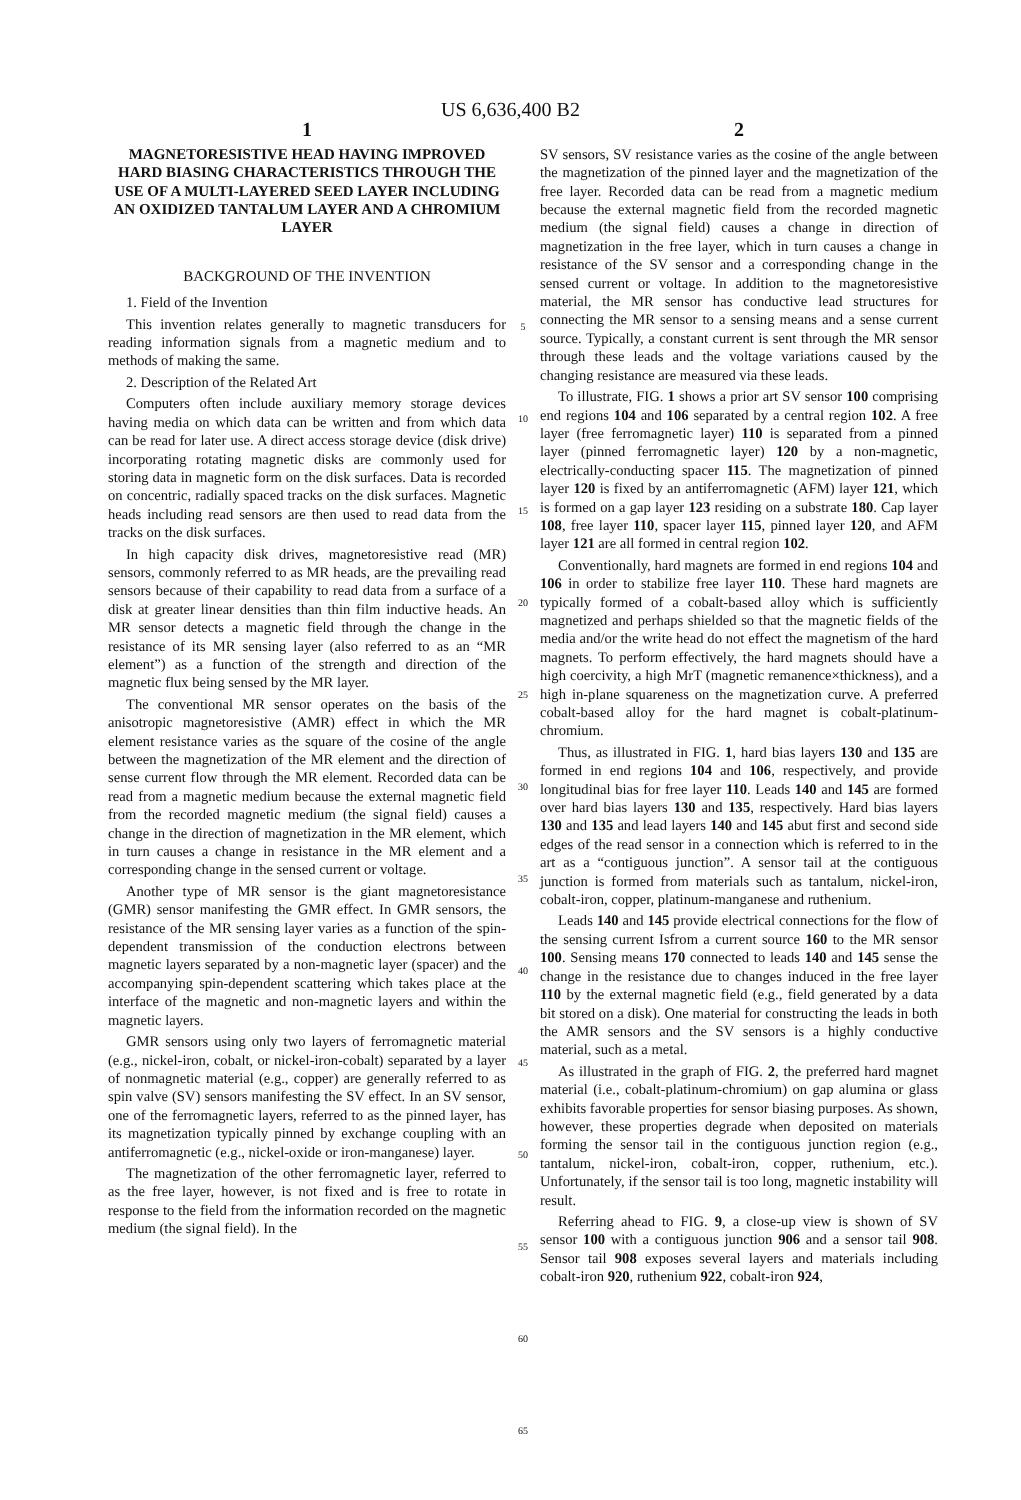US 6,636,400 B2
1
MAGNETORESISTIVE HEAD HAVING IMPROVED HARD BIASING CHARACTERISTICS THROUGH THE USE OF A MULTI-LAYERED SEED LAYER INCLUDING AN OXIDIZED TANTALUM LAYER AND A CHROMIUM LAYER
BACKGROUND OF THE INVENTION
1. Field of the Invention
This invention relates generally to magnetic transducers for reading information signals from a magnetic medium and to methods of making the same.
2. Description of the Related Art
Computers often include auxiliary memory storage devices having media on which data can be written and from which data can be read for later use. A direct access storage device (disk drive) incorporating rotating magnetic disks are commonly used for storing data in magnetic form on the disk surfaces. Data is recorded on concentric, radially spaced tracks on the disk surfaces. Magnetic heads including read sensors are then used to read data from the tracks on the disk surfaces.
In high capacity disk drives, magnetoresistive read (MR) sensors, commonly referred to as MR heads, are the prevailing read sensors because of their capability to read data from a surface of a disk at greater linear densities than thin film inductive heads. An MR sensor detects a magnetic field through the change in the resistance of its MR sensing layer (also referred to as an “MR element”) as a function of the strength and direction of the magnetic flux being sensed by the MR layer.
The conventional MR sensor operates on the basis of the anisotropic magnetoresistive (AMR) effect in which the MR element resistance varies as the square of the cosine of the angle between the magnetization of the MR element and the direction of sense current flow through the MR element. Recorded data can be read from a magnetic medium because the external magnetic field from the recorded magnetic medium (the signal field) causes a change in the direction of magnetization in the MR element, which in turn causes a change in resistance in the MR element and a corresponding change in the sensed current or voltage.
Another type of MR sensor is the giant magnetoresistance (GMR) sensor manifesting the GMR effect. In GMR sensors, the resistance of the MR sensing layer varies as a function of the spin-dependent transmission of the conduction electrons between magnetic layers separated by a non-magnetic layer (spacer) and the accompanying spin-dependent scattering which takes place at the interface of the magnetic and non-magnetic layers and within the magnetic layers.
GMR sensors using only two layers of ferromagnetic material (e.g., nickel-iron, cobalt, or nickel-iron-cobalt) separated by a layer of nonmagnetic material (e.g., copper) are generally referred to as spin valve (SV) sensors manifesting the SV effect. In an SV sensor, one of the ferromagnetic layers, referred to as the pinned layer, has its magnetization typically pinned by exchange coupling with an antiferromagnetic (e.g., nickel-oxide or iron-manganese) layer.
The magnetization of the other ferromagnetic layer, referred to as the free layer, however, is not fixed and is free to rotate in response to the field from the information recorded on the magnetic medium (the signal field). In the
5
10
15
20
25
30
35
40
45
50
55
60
65
2
SV sensors, SV resistance varies as the cosine of the angle between the magnetization of the pinned layer and the magnetization of the free layer. Recorded data can be read from a magnetic medium because the external magnetic field from the recorded magnetic medium (the signal field) causes a change in direction of magnetization in the free layer, which in turn causes a change in resistance of the SV sensor and a corresponding change in the sensed current or voltage. In addition to the magnetoresistive material, the MR sensor has conductive lead structures for connecting the MR sensor to a sensing means and a sense current source. Typically, a constant current is sent through the MR sensor through these leads and the voltage variations caused by the changing resistance are measured via these leads.
To illustrate, FIG. 1 shows a prior art SV sensor 100 comprising end regions 104 and 106 separated by a central region 102. A free layer (free ferromagnetic layer) 110 is separated from a pinned layer (pinned ferromagnetic layer) 120 by a non-magnetic, electrically-conducting spacer 115. The magnetization of pinned layer 120 is fixed by an antiferromagnetic (AFM) layer 121, which is formed on a gap layer 123 residing on a substrate 180. Cap layer 108, free layer 110, spacer layer 115, pinned layer 120, and AFM layer 121 are all formed in central region 102.
Conventionally, hard magnets are formed in end regions 104 and 106 in order to stabilize free layer 110. These hard magnets are typically formed of a cobalt-based alloy which is sufficiently magnetized and perhaps shielded so that the magnetic fields of the media and/or the write head do not effect the magnetism of the hard magnets. To perform effectively, the hard magnets should have a high coercivity, a high MrT (magnetic remanence×thickness), and a high in-plane squareness on the magnetization curve. A preferred cobalt-based alloy for the hard magnet is cobalt-platinum-chromium.
Thus, as illustrated in FIG. 1, hard bias layers 130 and 135 are formed in end regions 104 and 106, respectively, and provide longitudinal bias for free layer 110. Leads 140 and 145 are formed over hard bias layers 130 and 135, respectively. Hard bias layers 130 and 135 and lead layers 140 and 145 abut first and second side edges of the read sensor in a connection which is referred to in the art as a “contiguous junction”. A sensor tail at the contiguous junction is formed from materials such as tantalum, nickel-iron, cobalt-iron, copper, platinum-manganese and ruthenium.
Leads 140 and 145 provide electrical connections for the flow of the sensing current Isfrom a current source 160 to the MR sensor 100. Sensing means 170 connected to leads 140 and 145 sense the change in the resistance due to changes induced in the free layer 110 by the external magnetic field (e.g., field generated by a data bit stored on a disk). One material for constructing the leads in both the AMR sensors and the SV sensors is a highly conductive material, such as a metal.
As illustrated in the graph of FIG. 2, the preferred hard magnet material (i.e., cobalt-platinum-chromium) on gap alumina or glass exhibits favorable properties for sensor biasing purposes. As shown, however, these properties degrade when deposited on materials forming the sensor tail in the contiguous junction region (e.g., tantalum, nickel-iron, cobalt-iron, copper, ruthenium, etc.). Unfortunately, if the sensor tail is too long, magnetic instability will result.
Referring ahead to FIG. 9, a close-up view is shown of SV sensor 100 with a contiguous junction 906 and a sensor tail 908. Sensor tail 908 exposes several layers and materials including cobalt-iron 920, ruthenium 922, cobalt-iron 924,